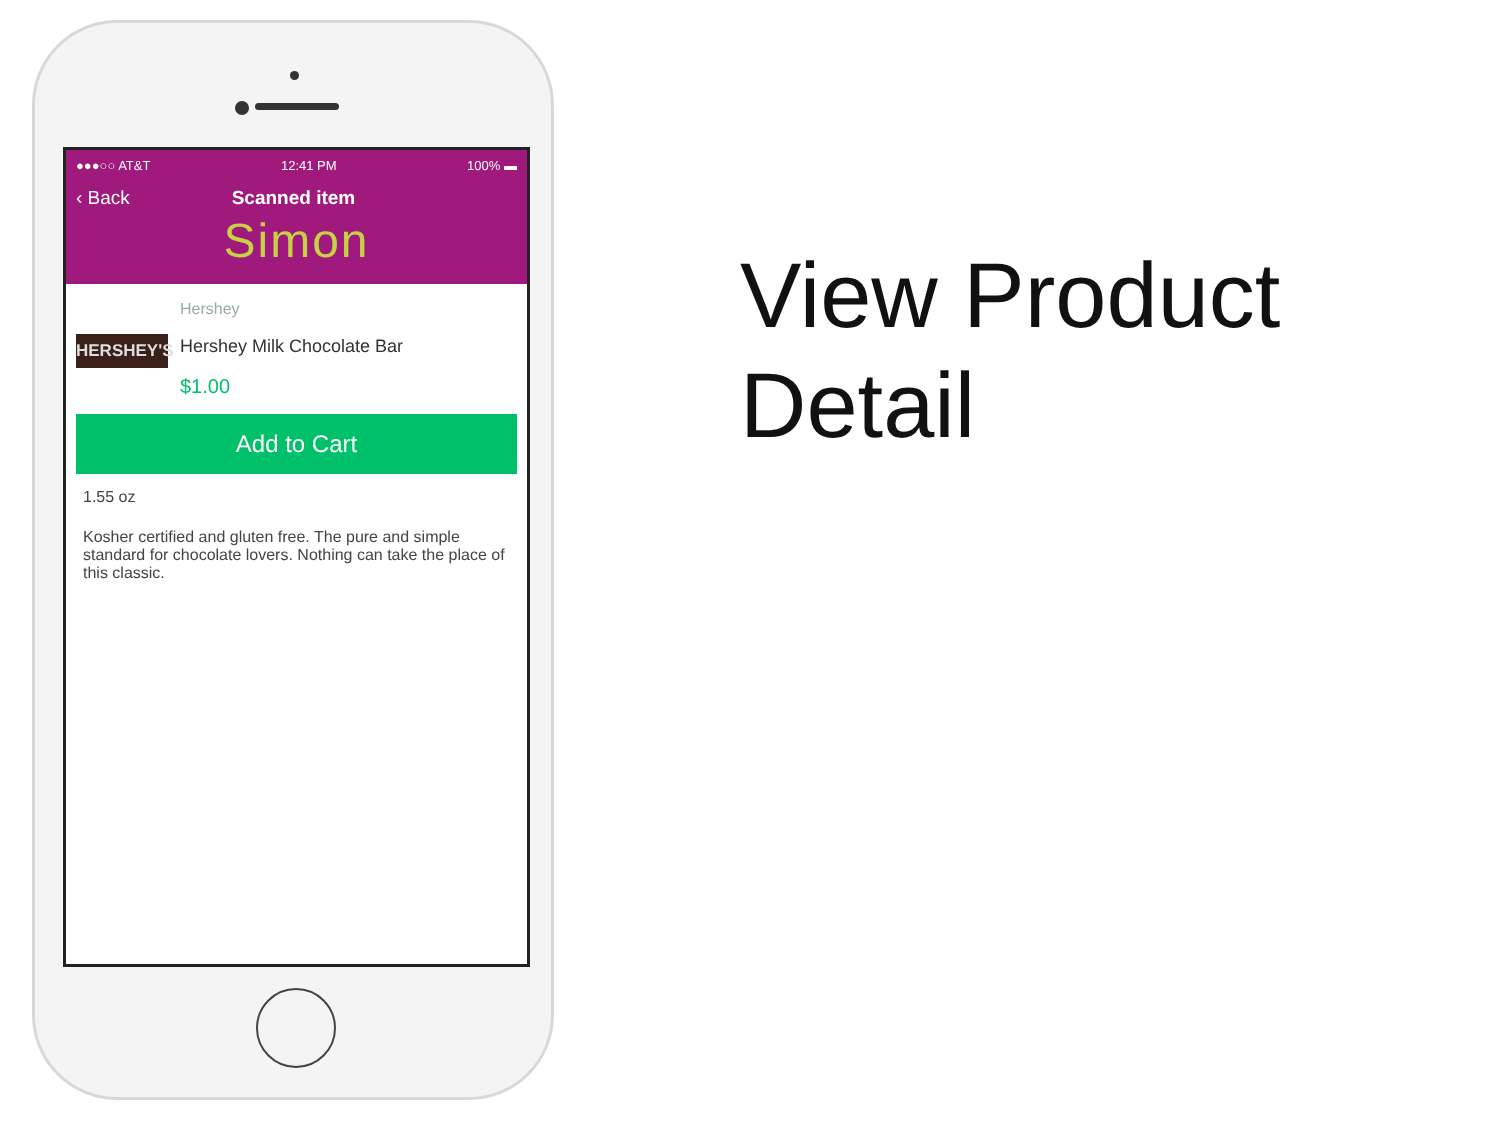●●●○○ AT&T 12:41 PM 100% ▬
‹ Back Scanned item
Simon
HERSHEY'S
Hershey
Hershey Milk Chocolate Bar
$1.00
Add to Cart
1.55 oz
Kosher certified and gluten free. The pure and simple standard for chocolate lovers. Nothing can take the place of this classic.
View Product
Detail